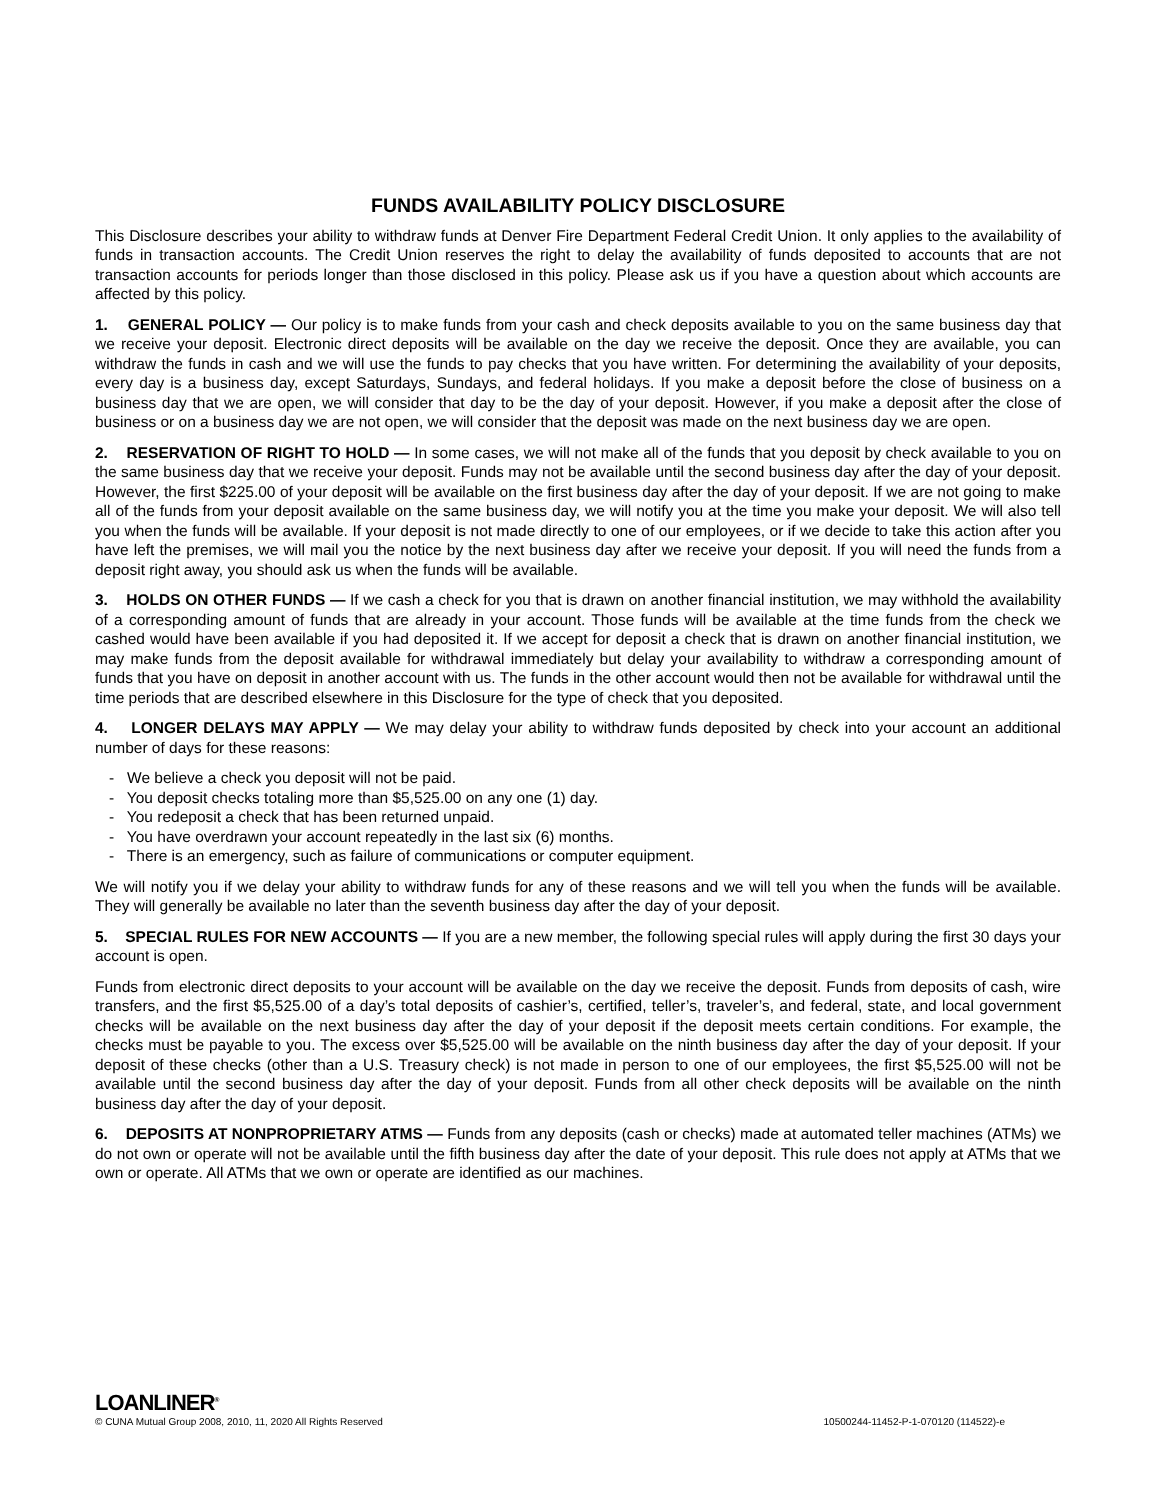FUNDS AVAILABILITY POLICY DISCLOSURE
This Disclosure describes your ability to withdraw funds at Denver Fire Department Federal Credit Union. It only applies to the availability of funds in transaction accounts. The Credit Union reserves the right to delay the availability of funds deposited to accounts that are not transaction accounts for periods longer than those disclosed in this policy. Please ask us if you have a question about which accounts are affected by this policy.
1. GENERAL POLICY — Our policy is to make funds from your cash and check deposits available to you on the same business day that we receive your deposit. Electronic direct deposits will be available on the day we receive the deposit. Once they are available, you can withdraw the funds in cash and we will use the funds to pay checks that you have written. For determining the availability of your deposits, every day is a business day, except Saturdays, Sundays, and federal holidays. If you make a deposit before the close of business on a business day that we are open, we will consider that day to be the day of your deposit. However, if you make a deposit after the close of business or on a business day we are not open, we will consider that the deposit was made on the next business day we are open.
2. RESERVATION OF RIGHT TO HOLD — In some cases, we will not make all of the funds that you deposit by check available to you on the same business day that we receive your deposit. Funds may not be available until the second business day after the day of your deposit. However, the first $225.00 of your deposit will be available on the first business day after the day of your deposit. If we are not going to make all of the funds from your deposit available on the same business day, we will notify you at the time you make your deposit. We will also tell you when the funds will be available. If your deposit is not made directly to one of our employees, or if we decide to take this action after you have left the premises, we will mail you the notice by the next business day after we receive your deposit. If you will need the funds from a deposit right away, you should ask us when the funds will be available.
3. HOLDS ON OTHER FUNDS — If we cash a check for you that is drawn on another financial institution, we may withhold the availability of a corresponding amount of funds that are already in your account. Those funds will be available at the time funds from the check we cashed would have been available if you had deposited it. If we accept for deposit a check that is drawn on another financial institution, we may make funds from the deposit available for withdrawal immediately but delay your availability to withdraw a corresponding amount of funds that you have on deposit in another account with us. The funds in the other account would then not be available for withdrawal until the time periods that are described elsewhere in this Disclosure for the type of check that you deposited.
4. LONGER DELAYS MAY APPLY — We may delay your ability to withdraw funds deposited by check into your account an additional number of days for these reasons:
- We believe a check you deposit will not be paid.
- You deposit checks totaling more than $5,525.00 on any one (1) day.
- You redeposit a check that has been returned unpaid.
- You have overdrawn your account repeatedly in the last six (6) months.
- There is an emergency, such as failure of communications or computer equipment.
We will notify you if we delay your ability to withdraw funds for any of these reasons and we will tell you when the funds will be available. They will generally be available no later than the seventh business day after the day of your deposit.
5. SPECIAL RULES FOR NEW ACCOUNTS — If you are a new member, the following special rules will apply during the first 30 days your account is open.
Funds from electronic direct deposits to your account will be available on the day we receive the deposit. Funds from deposits of cash, wire transfers, and the first $5,525.00 of a day’s total deposits of cashier’s, certified, teller’s, traveler’s, and federal, state, and local government checks will be available on the next business day after the day of your deposit if the deposit meets certain conditions. For example, the checks must be payable to you. The excess over $5,525.00 will be available on the ninth business day after the day of your deposit. If your deposit of these checks (other than a U.S. Treasury check) is not made in person to one of our employees, the first $5,525.00 will not be available until the second business day after the day of your deposit. Funds from all other check deposits will be available on the ninth business day after the day of your deposit.
6. DEPOSITS AT NONPROPRIETARY ATMS — Funds from any deposits (cash or checks) made at automated teller machines (ATMs) we do not own or operate will not be available until the fifth business day after the date of your deposit. This rule does not apply at ATMs that we own or operate. All ATMs that we own or operate are identified as our machines.
LOANLINER<sup>®</sup>
© CUNA Mutual Group 2008, 2010, 11, 2020 All Rights Reserved 10500244-11452-P-1-070120 (114522)-e